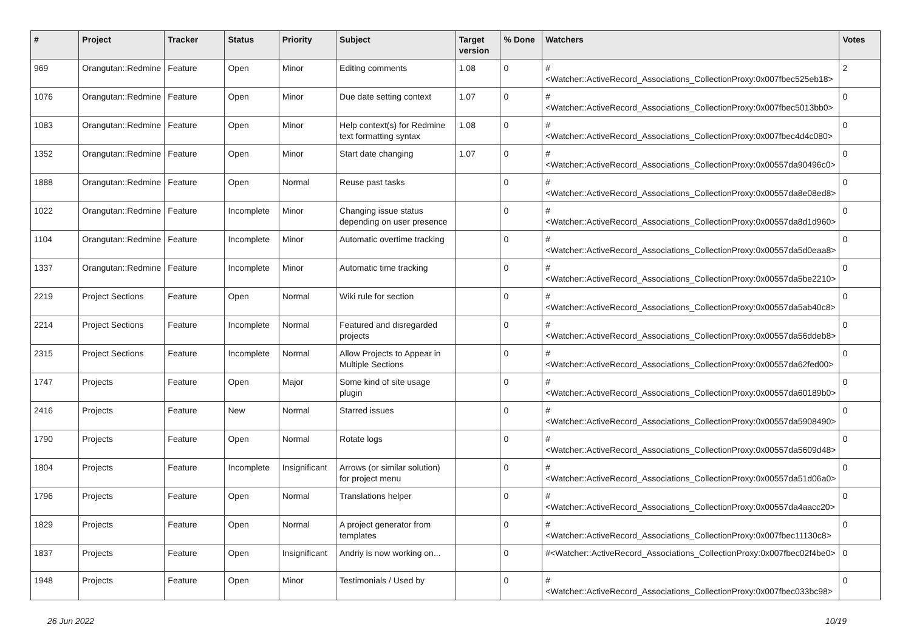| # | Project | Tracker | Status | Priority | Subject | Target version | % Done | Watchers | Votes |
| --- | --- | --- | --- | --- | --- | --- | --- | --- | --- |
| 969 | Orangutan::Redmine | Feature | Open | Minor | Editing comments | 1.08 | 0 | #<Watcher::ActiveRecord_Associations_CollectionProxy:0x007fbec525eb18> | 2 |
| 1076 | Orangutan::Redmine | Feature | Open | Minor | Due date setting context | 1.07 | 0 | #<Watcher::ActiveRecord_Associations_CollectionProxy:0x007fbec5013bb0> | 0 |
| 1083 | Orangutan::Redmine | Feature | Open | Minor | Help context(s) for Redmine text formatting syntax | 1.08 | 0 | #<Watcher::ActiveRecord_Associations_CollectionProxy:0x007fbec4d4c080> | 0 |
| 1352 | Orangutan::Redmine | Feature | Open | Minor | Start date changing | 1.07 | 0 | #<Watcher::ActiveRecord_Associations_CollectionProxy:0x00557da90496c0> | 0 |
| 1888 | Orangutan::Redmine | Feature | Open | Normal | Reuse past tasks | | 0 | #<Watcher::ActiveRecord_Associations_CollectionProxy:0x00557da8e08ed8> | 0 |
| 1022 | Orangutan::Redmine | Feature | Incomplete | Minor | Changing issue status depending on user presence | | 0 | #<Watcher::ActiveRecord_Associations_CollectionProxy:0x00557da8d1d960> | 0 |
| 1104 | Orangutan::Redmine | Feature | Incomplete | Minor | Automatic overtime tracking | | 0 | #<Watcher::ActiveRecord_Associations_CollectionProxy:0x00557da5d0eaa8> | 0 |
| 1337 | Orangutan::Redmine | Feature | Incomplete | Minor | Automatic time tracking | | 0 | #<Watcher::ActiveRecord_Associations_CollectionProxy:0x00557da5be2210> | 0 |
| 2219 | Project Sections | Feature | Open | Normal | Wiki rule for section | | 0 | #<Watcher::ActiveRecord_Associations_CollectionProxy:0x00557da5ab40c8> | 0 |
| 2214 | Project Sections | Feature | Incomplete | Normal | Featured and disregarded projects | | 0 | #<Watcher::ActiveRecord_Associations_CollectionProxy:0x00557da56ddeb8> | 0 |
| 2315 | Project Sections | Feature | Incomplete | Normal | Allow Projects to Appear in Multiple Sections | | 0 | #<Watcher::ActiveRecord_Associations_CollectionProxy:0x00557da62fed00> | 0 |
| 1747 | Projects | Feature | Open | Major | Some kind of site usage plugin | | 0 | #<Watcher::ActiveRecord_Associations_CollectionProxy:0x00557da60189b0> | 0 |
| 2416 | Projects | Feature | New | Normal | Starred issues | | 0 | #<Watcher::ActiveRecord_Associations_CollectionProxy:0x00557da5908490> | 0 |
| 1790 | Projects | Feature | Open | Normal | Rotate logs | | 0 | #<Watcher::ActiveRecord_Associations_CollectionProxy:0x00557da5609d48> | 0 |
| 1804 | Projects | Feature | Incomplete | Insignificant | Arrows (or similar solution) for project menu | | 0 | #<Watcher::ActiveRecord_Associations_CollectionProxy:0x00557da51d06a0> | 0 |
| 1796 | Projects | Feature | Open | Normal | Translations helper | | 0 | #<Watcher::ActiveRecord_Associations_CollectionProxy:0x00557da4aacc20> | 0 |
| 1829 | Projects | Feature | Open | Normal | A project generator from templates | | 0 | #<Watcher::ActiveRecord_Associations_CollectionProxy:0x007fbec11130c8> | 0 |
| 1837 | Projects | Feature | Open | Insignificant | Andriy is now working on... | | 0 | #<Watcher::ActiveRecord_Associations_CollectionProxy:0x007fbec02f4be0> | 0 |
| 1948 | Projects | Feature | Open | Minor | Testimonials / Used by | | 0 | #<Watcher::ActiveRecord_Associations_CollectionProxy:0x007fbec033bc98> | 0 |
26 Jun 2022 10/19